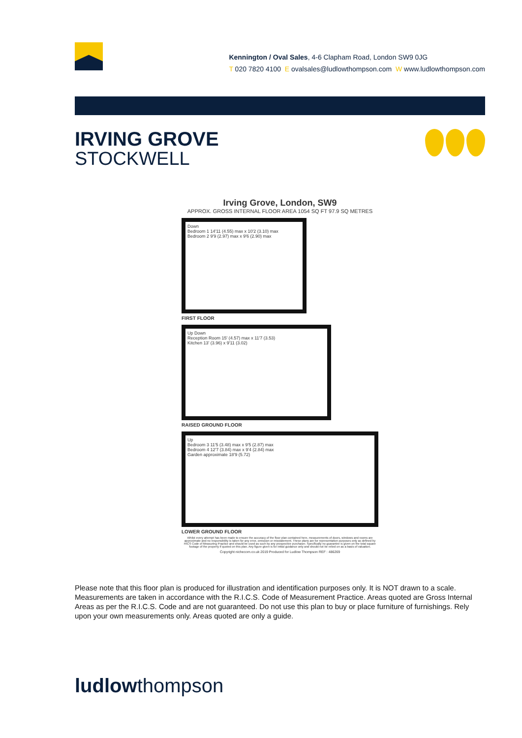Kennington / Oval Sales, 4-6 Clapham Road, London SW9 0JG
T 020 7820 4100 E ovalsales@ludlowthompson.com W www.ludlowthompson.com
IRVING GROVE
STOCKWELL
Irving Grove, London, SW9
APPROX. GROSS INTERNAL FLOOR AREA 1054 SQ FT 97.9 SQ METRES
Down
Bedroom 1 14'11 (4.55) max x 10'2 (3.10) max
Bedroom 2 9'9 (2.97) max x 9'6 (2.90) max
FIRST FLOOR
Up Down
Reception Room 15' (4.57) max x 11'7 (3.53)
Kitchen 13' (3.96) x 9'11 (3.02)
RAISED GROUND FLOOR
Up
Bedroom 3 11'5 (3.48) max x 9'5 (2.87) max
Bedroom 4 12'7 (3.84) max x 9'4 (2.84) max
Garden approximate 18'9 (5.72)
LOWER GROUND FLOOR
Whilst every attempt has been made to ensure the accuracy of the floor plan contained here, measurements of doors, windows and rooms are approximate and no responsibility is taken for any error, omission or misstatement. These plans are for representation purposes only as defined by RICS Code of Measuring Practice and should be used as such by any prospective purchaser. Specifically no guarantee is given on the total square footage of the property if quoted on this plan. Any figure given is for initial guidance only and should not be relied on as a basis of valuation.
Copyright nichecom.co.uk 2019 Produced for Ludlow Thompson REF : 486269
Please note that this floor plan is produced for illustration and identification purposes only. It is NOT drawn to a scale. Measurements are taken in accordance with the R.I.C.S. Code of Measurement Practice. Areas quoted are Gross Internal Areas as per the R.I.C.S. Code and are not guaranteed. Do not use this plan to buy or place furniture of furnishings. Rely upon your own measurements only. Areas quoted are only a guide.
ludlowthompson